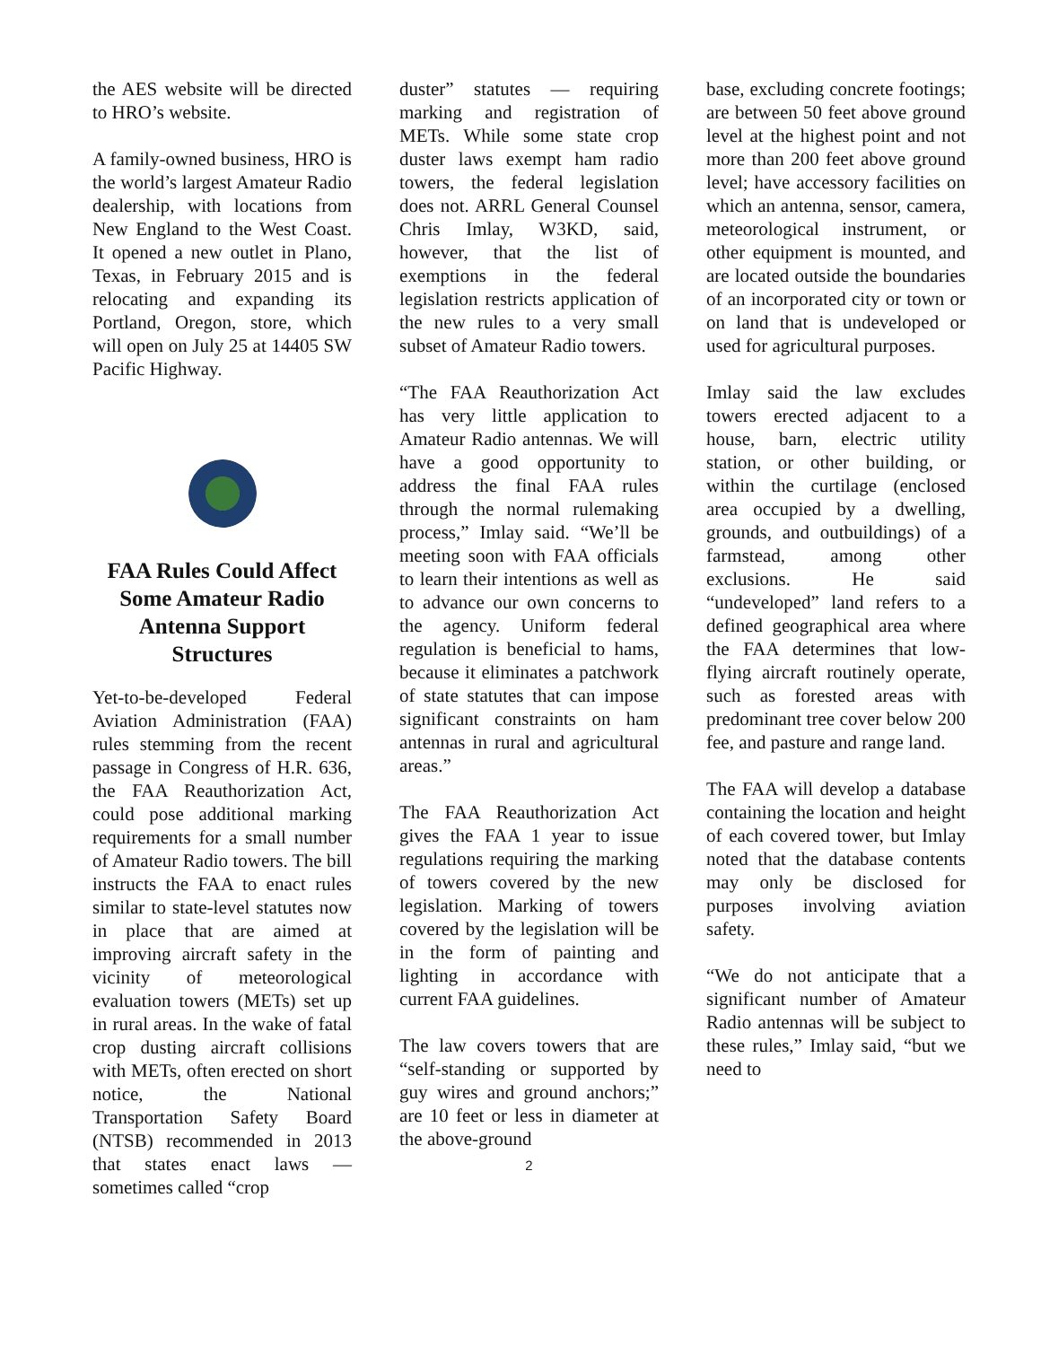the AES website will be directed to HRO’s website.
A family-owned business, HRO is the world’s largest Amateur Radio dealership, with locations from New England to the West Coast. It opened a new outlet in Plano, Texas, in February 2015 and is relocating and expanding its Portland, Oregon, store, which will open on July 25 at 14405 SW Pacific Highway.
FAA Rules Could Affect Some Amateur Radio Antenna Support Structures
Yet-to-be-developed Federal Aviation Administration (FAA) rules stemming from the recent passage in Congress of H.R. 636, the FAA Reauthorization Act, could pose additional marking requirements for a small number of Amateur Radio towers. The bill instructs the FAA to enact rules similar to state-level statutes now in place that are aimed at improving aircraft safety in the vicinity of meteorological evaluation towers (METs) set up in rural areas. In the wake of fatal crop dusting aircraft collisions with METs, often erected on short notice, the National Transportation Safety Board (NTSB) recommended in 2013 that states enact laws — sometimes called “crop
duster” statutes — requiring marking and registration of METs. While some state crop duster laws exempt ham radio towers, the federal legislation does not. ARRL General Counsel Chris Imlay, W3KD, said, however, that the list of exemptions in the federal legislation restricts application of the new rules to a very small subset of Amateur Radio towers.
“The FAA Reauthorization Act has very little application to Amateur Radio antennas. We will have a good opportunity to address the final FAA rules through the normal rulemaking process,” Imlay said. “We’ll be meeting soon with FAA officials to learn their intentions as well as to advance our own concerns to the agency. Uniform federal regulation is beneficial to hams, because it eliminates a patchwork of state statutes that can impose significant constraints on ham antennas in rural and agricultural areas.”
The FAA Reauthorization Act gives the FAA 1 year to issue regulations requiring the marking of towers covered by the new legislation. Marking of towers covered by the legislation will be in the form of painting and lighting in accordance with current FAA guidelines.
The law covers towers that are “self-standing or supported by guy wires and ground anchors;” are 10 feet or less in diameter at the above-ground
2
base, excluding concrete footings; are between 50 feet above ground level at the highest point and not more than 200 feet above ground level; have accessory facilities on which an antenna, sensor, camera, meteorological instrument, or other equipment is mounted, and are located outside the boundaries of an incorporated city or town or on land that is undeveloped or used for agricultural purposes.
Imlay said the law excludes towers erected adjacent to a house, barn, electric utility station, or other building, or within the curtilage (enclosed area occupied by a dwelling, grounds, and outbuildings) of a farmstead, among other exclusions. He said “undeveloped” land refers to a defined geographical area where the FAA determines that low-flying aircraft routinely operate, such as forested areas with predominant tree cover below 200 fee, and pasture and range land.
The FAA will develop a database containing the location and height of each covered tower, but Imlay noted that the database contents may only be disclosed for purposes involving aviation safety.
“We do not anticipate that a significant number of Amateur Radio antennas will be subject to these rules,” Imlay said, “but we need to